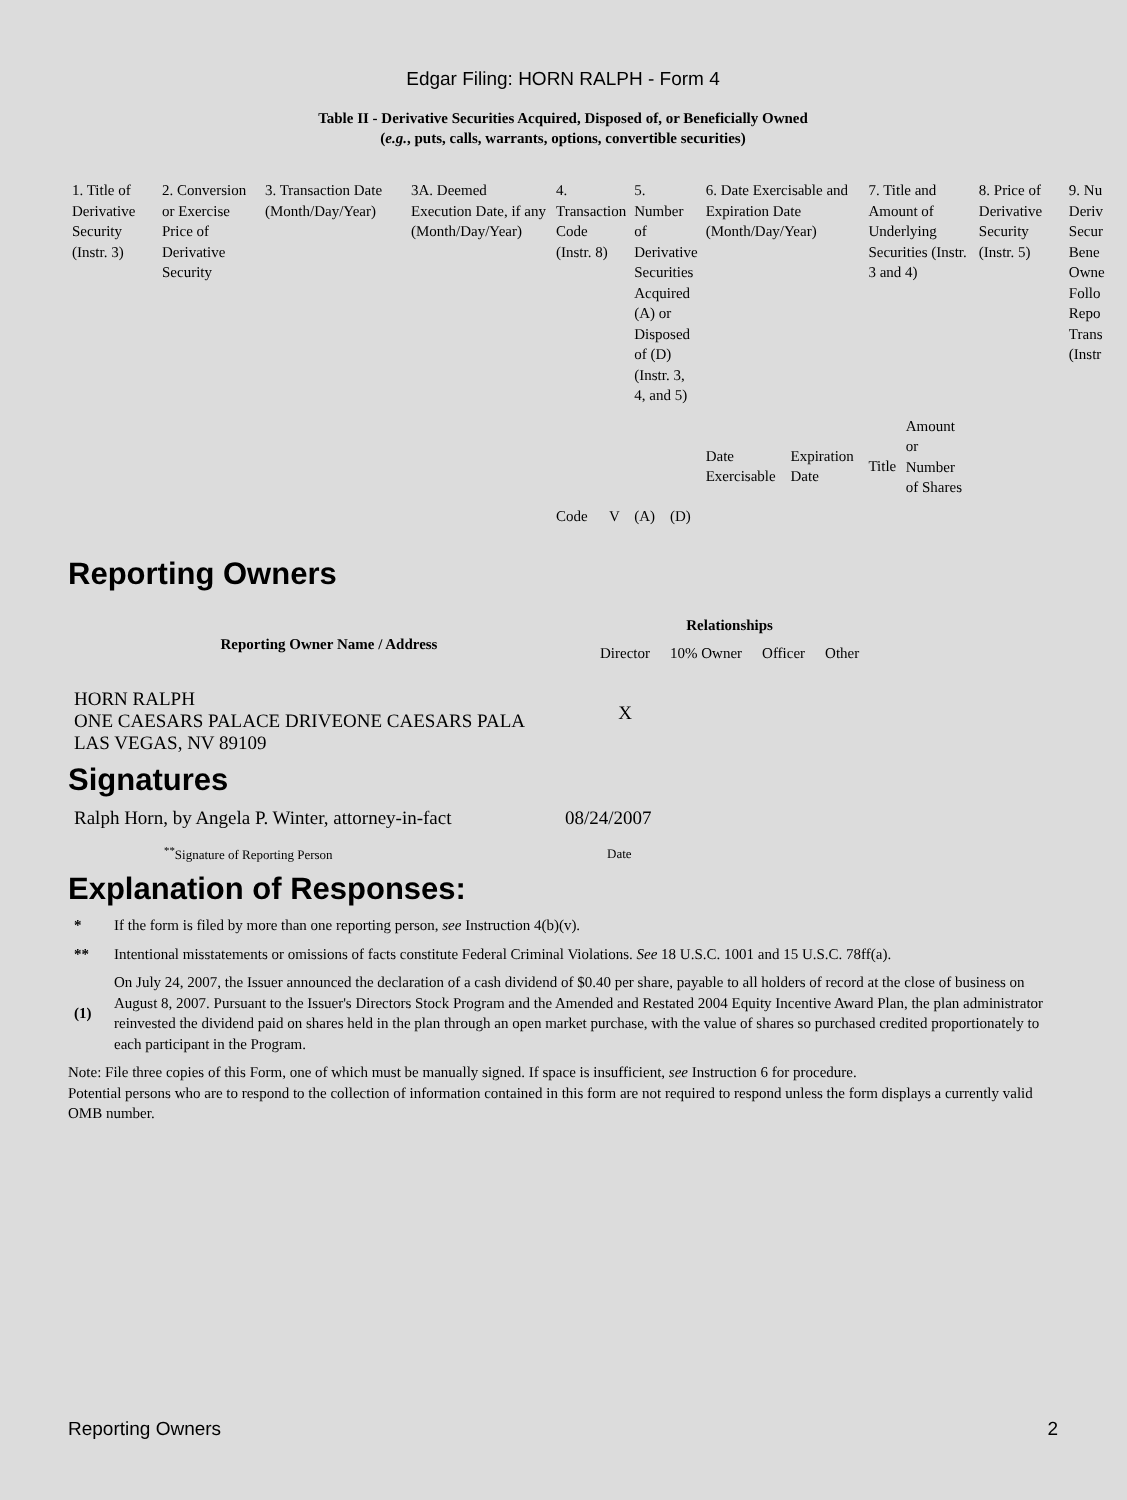Edgar Filing: HORN RALPH - Form 4
Table II - Derivative Securities Acquired, Disposed of, or Beneficially Owned
(e.g., puts, calls, warrants, options, convertible securities)
| 1. Title of Derivative Security (Instr. 3) | 2. Conversion or Exercise Price of Derivative Security | 3. Transaction Date (Month/Day/Year) | 3A. Deemed Execution Date, if any (Month/Day/Year) | 4. Transaction Code (Instr. 8) | | 5. Number of Derivative Securities Acquired (A) or Disposed of (D) (Instr. 3, 4, and 5) | | 6. Date Exercisable and Expiration Date (Month/Day/Year) | | 7. Title and Amount of Underlying Securities (Instr. 3 and 4) | | 8. Price of Derivative Security (Instr. 5) | 9. Nu Deriv Secur Bene Owne Follo Repo Trans (Instr |
| | | | | Code | V | (A) | (D) | Date Exercisable | Expiration Date | Title | Amount or Number of Shares | | |
Reporting Owners
| Reporting Owner Name / Address | Relationships | | | |
| --- | --- | --- | --- | --- |
| | Director | 10% Owner | Officer | Other |
| HORN RALPH ONE CAESARS PALACE DRIVEONE CAESARS PALA LAS VEGAS, NV 89109 | X | | | |
Signatures
| Ralph Horn, by Angela P. Winter, attorney-in-fact | 08/24/2007 |
| <sup>**</sup> Signature of Reporting Person | Date |
Explanation of Responses:
* If the form is filed by more than one reporting person, see Instruction 4(b)(v).
** Intentional misstatements or omissions of facts constitute Federal Criminal Violations. See 18 U.S.C. 1001 and 15 U.S.C. 78ff(a).
(1) On July 24, 2007, the Issuer announced the declaration of a cash dividend of $0.40 per share, payable to all holders of record at the close of business on August 8, 2007. Pursuant to the Issuer's Directors Stock Program and the Amended and Restated 2004 Equity Incentive Award Plan, the plan administrator reinvested the dividend paid on shares held in the plan through an open market purchase, with the value of shares so purchased credited proportionately to each participant in the Program.
Note: File three copies of this Form, one of which must be manually signed. If space is insufficient, see Instruction 6 for procedure.
Potential persons who are to respond to the collection of information contained in this form are not required to respond unless the form displays a currently valid OMB number.
Reporting Owners 2